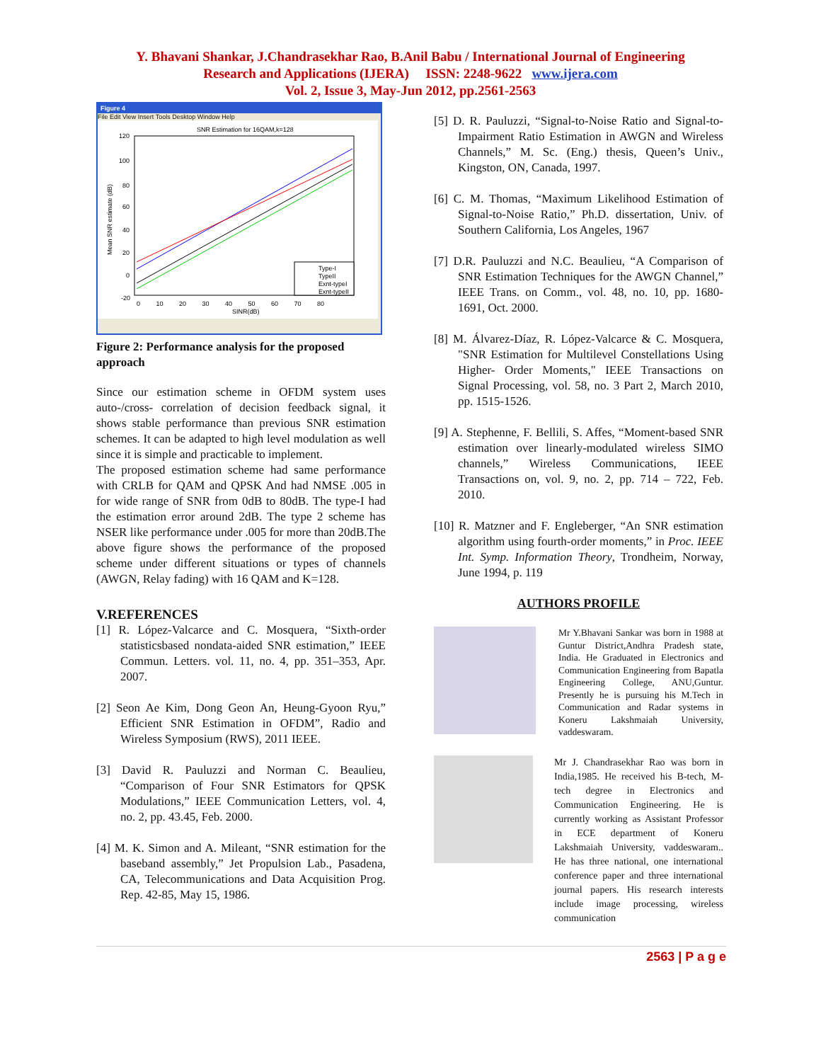Y. Bhavani Shankar, J.Chandrasekhar Rao, B.Anil Babu / International Journal of Engineering
Research and Applications (IJERA) ISSN: 2248-9622 www.ijera.com
Vol. 2, Issue 3, May-Jun 2012, pp.2561-2563
Figure 4
File Edit View Insert Tools Desktop Window Help
SNR Estimation for 16QAM,k=128
120
100
80
60
40
20
0
-20
0 10 20 30 40 50 60 70 80
SINR(dB)
Mean SNR estimate (dB)
Type-I
TypeII
Exnt-typeI
Exnt-typeII
Figure 2: Performance analysis for the proposed approach
Since our estimation scheme in OFDM system uses auto-/cross- correlation of decision feedback signal, it shows stable performance than previous SNR estimation schemes. It can be adapted to high level modulation as well since it is simple and practicable to implement.
The proposed estimation scheme had same performance with CRLB for QAM and QPSK And had NMSE .005 in for wide range of SNR from 0dB to 80dB. The type-I had the estimation error around 2dB. The type 2 scheme has NSER like performance under .005 for more than 20dB.The above figure shows the performance of the proposed scheme under different situations or types of channels (AWGN, Relay fading) with 16 QAM and K=128.
V.REFERENCES
[1] R. López-Valcarce and C. Mosquera, “Sixth-order statisticsbased nondata-aided SNR estimation,” IEEE Commun. Letters. vol. 11, no. 4, pp. 351–353, Apr. 2007.
[2] Seon Ae Kim, Dong Geon An, Heung-Gyoon Ryu,” Efficient SNR Estimation in OFDM”, Radio and Wireless Symposium (RWS), 2011 IEEE.
[3] David R. Pauluzzi and Norman C. Beaulieu, “Comparison of Four SNR Estimators for QPSK Modulations,” IEEE Communication Letters, vol. 4, no. 2, pp. 43.45, Feb. 2000.
[4] M. K. Simon and A. Mileant, “SNR estimation for the baseband assembly,” Jet Propulsion Lab., Pasadena, CA, Telecommunications and Data Acquisition Prog. Rep. 42-85, May 15, 1986.
[5] D. R. Pauluzzi, “Signal-to-Noise Ratio and Signal-to-Impairment Ratio Estimation in AWGN and Wireless Channels,” M. Sc. (Eng.) thesis, Queen’s Univ., Kingston, ON, Canada, 1997.
[6] C. M. Thomas, “Maximum Likelihood Estimation of Signal-to-Noise Ratio,” Ph.D. dissertation, Univ. of Southern California, Los Angeles, 1967
[7] D.R. Pauluzzi and N.C. Beaulieu, “A Comparison of SNR Estimation Techniques for the AWGN Channel,” IEEE Trans. on Comm., vol. 48, no. 10, pp. 1680-1691, Oct. 2000.
[8] M. Álvarez-Díaz, R. López-Valcarce & C. Mosquera, "SNR Estimation for Multilevel Constellations Using Higher- Order Moments," IEEE Transactions on Signal Processing, vol. 58, no. 3 Part 2, March 2010, pp. 1515-1526.
[9] A. Stephenne, F. Bellili, S. Affes, “Moment-based SNR estimation over linearly-modulated wireless SIMO channels,” Wireless Communications, IEEE Transactions on, vol. 9, no. 2, pp. 714 – 722, Feb. 2010.
[10] R. Matzner and F. Engleberger, “An SNR estimation algorithm using fourth-order moments,” in Proc. IEEE Int. Symp. Information Theory, Trondheim, Norway, June 1994, p. 119
AUTHORS PROFILE
Mr Y.Bhavani Sankar was born in 1988 at Guntur District,Andhra Pradesh state, India. He Graduated in Electronics and Communication Engineering from Bapatla Engineering College, ANU,Guntur. Presently he is pursuing his M.Tech in Communication and Radar systems in Koneru Lakshmaiah University, vaddeswaram.
Mr J. Chandrasekhar Rao was born in India,1985. He received his B-tech, M-tech degree in Electronics and Communication Engineering. He is currently working as Assistant Professor in ECE department of Koneru Lakshmaiah University, vaddeswaram.. He has three national, one international conference paper and three international journal papers. His research interests include image processing, wireless communication
2563 | P a g e